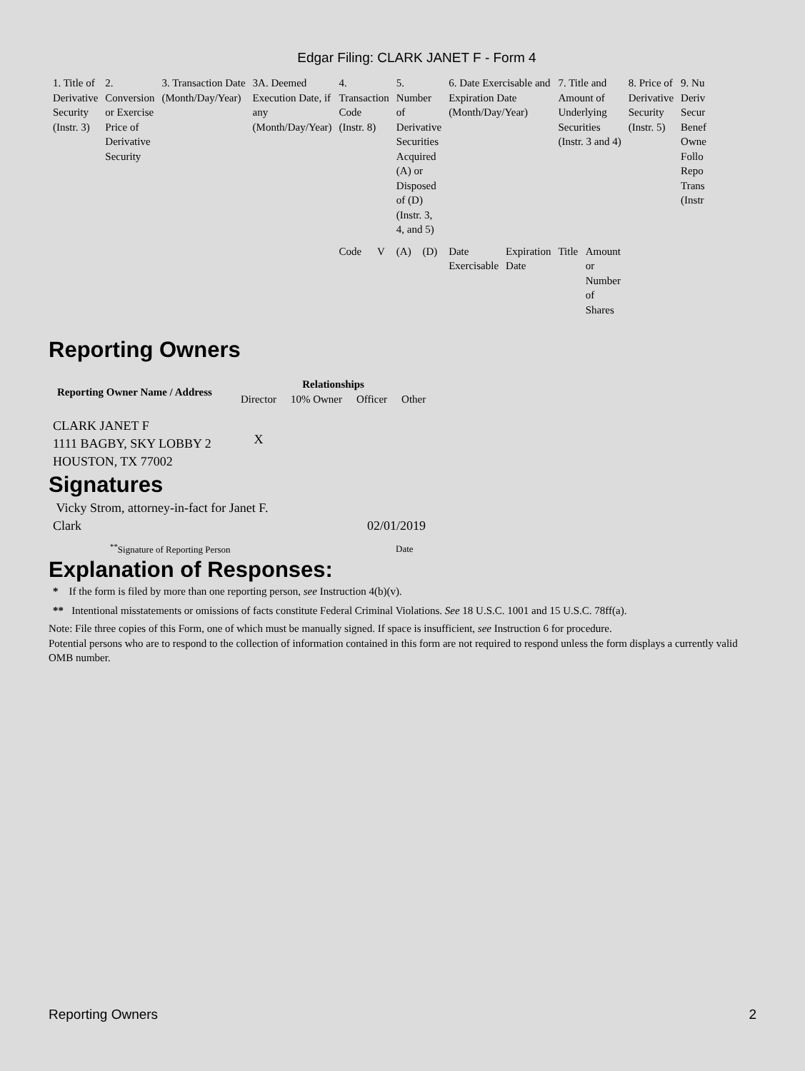Edgar Filing: CLARK JANET F - Form 4
| 1. Title of Derivative Security (Instr. 3) | 2. Conversion or Exercise Price of Derivative Security | 3. Transaction Date (Month/Day/Year) | 3A. Deemed Execution Date, if any (Month/Day/Year) | 4. Transaction Code (Instr. 8) | | 5. Number of Derivative Securities Acquired (A) or Disposed of (D) (Instr. 3, 4, and 5) | | 6. Date Exercisable and Expiration Date (Month/Day/Year) | | 7. Title and Amount of Underlying Securities (Instr. 3 and 4) | | 8. Price of Derivative Security (Instr. 5) | 9. Nu Deriv Secur Benef Owne Follo Repo Trans (Instr |
| | | | | Code | V | (A) | (D) | Date Exercisable | Expiration Date | Title | Amount or Number of Shares | | |
Reporting Owners
| Reporting Owner Name / Address | Relationships | | | |
| --- | --- | --- | --- | --- |
| | Director | 10% Owner | Officer | Other |
| CLARK JANET F 1111 BAGBY, SKY LOBBY 2 HOUSTON, TX 77002 | X | | | |
Signatures
| Vicky Strom, attorney-in-fact for Janet F. Clark | 02/01/2019 |
| <sup>**</sup> Signature of Reporting Person | Date |
Explanation of Responses:
* If the form is filed by more than one reporting person, see Instruction 4(b)(v).
** Intentional misstatements or omissions of facts constitute Federal Criminal Violations. See 18 U.S.C. 1001 and 15 U.S.C. 78ff(a).
Note: File three copies of this Form, one of which must be manually signed. If space is insufficient, see Instruction 6 for procedure.
Potential persons who are to respond to the collection of information contained in this form are not required to respond unless the form displays a currently valid OMB number.
Reporting Owners 2